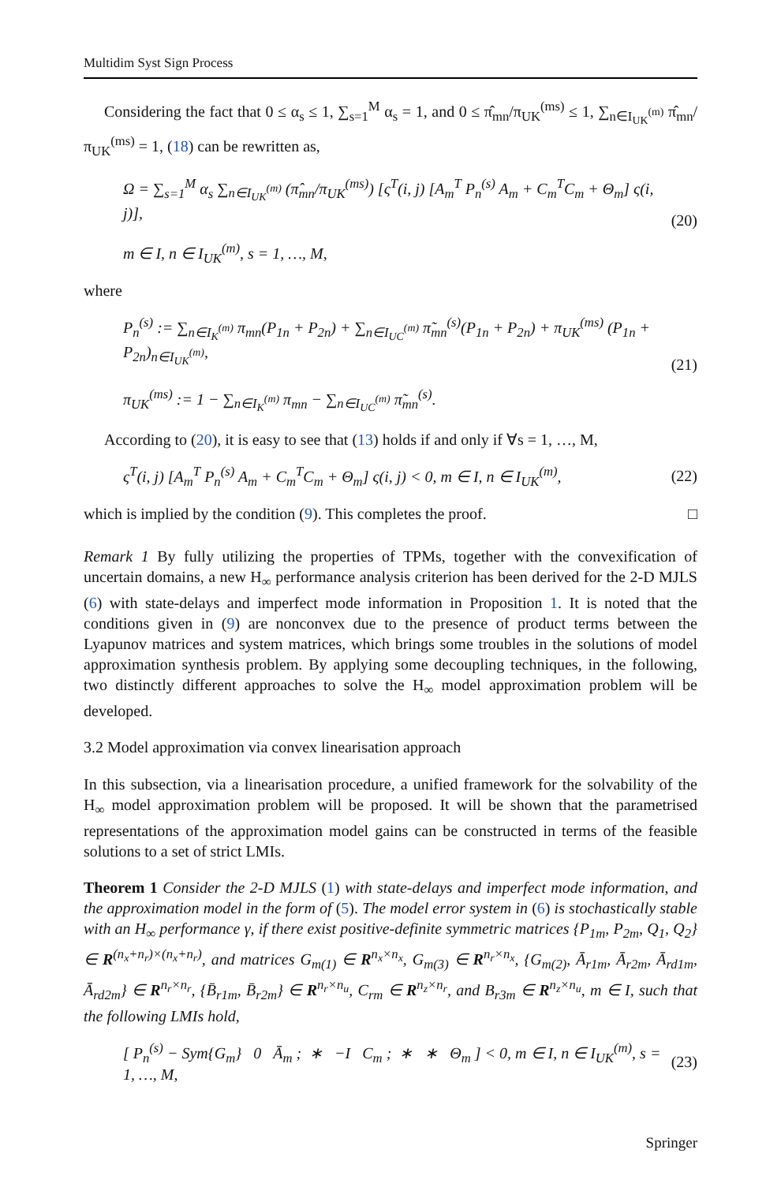Multidim Syst Sign Process
Considering the fact that 0 ≤ α<sub>s</sub> ≤ 1, ∑<sub>s=1</sub><sup>M</sup> α<sub>s</sub> = 1, and 0 ≤ π̂<sub>mn</sub>/π<sub>UK</sub><sup>(ms)</sup> ≤ 1, ∑<sub>n∈I<sub>UK</sub><sup>(m)</sup></sub> π̂<sub>mn</sub>/π<sub>UK</sub><sup>(ms)</sup> = 1, (18) can be rewritten as,
Ω = ∑<sub>s=1</sub><sup>M</sup> α<sub>s</sub> ∑<sub>n∈I<sub>UK</sub><sup>(m)</sup></sub> (π̂<sub>mn</sub>/π<sub>UK</sub><sup>(ms)</sup>) [ς<sup>T</sup>(i, j) [A<sub>m</sub><sup>T</sup> P<sub>n</sub><sup>(s)</sup> A<sub>m</sub> + C<sub>m</sub><sup>T</sup>C<sub>m</sub> + Θ<sub>m</sub>] ς(i, j)],
m ∈ I, n ∈ I<sub>UK</sub><sup>(m)</sup>, s = 1, …, M,
(20)
where
P<sub>n</sub><sup>(s)</sup> := ∑<sub>n∈I<sub>K</sub><sup>(m)</sup></sub> π<sub>mn</sub>(P<sub>1n</sub> + P<sub>2n</sub>) + ∑<sub>n∈I<sub>UC</sub><sup>(m)</sup></sub> π̃<sub>mn</sub><sup>(s)</sup>(P<sub>1n</sub> + P<sub>2n</sub>) + π<sub>UK</sub><sup>(ms)</sup> (P<sub>1n</sub> + P<sub>2n</sub>)<sub>n∈I<sub>UK</sub><sup>(m)</sup></sub>,
π<sub>UK</sub><sup>(ms)</sup> := 1 − ∑<sub>n∈I<sub>K</sub><sup>(m)</sup></sub> π<sub>mn</sub> − ∑<sub>n∈I<sub>UC</sub><sup>(m)</sup></sub> π̃<sub>mn</sub><sup>(s)</sup>.
(21)
According to (20), it is easy to see that (13) holds if and only if ∀s = 1, …, M,
ς<sup>T</sup>(i, j) [A<sub>m</sub><sup>T</sup> P<sub>n</sub><sup>(s)</sup> A<sub>m</sub> + C<sub>m</sub><sup>T</sup>C<sub>m</sub> + Θ<sub>m</sub>] ς(i, j) < 0, m ∈ I, n ∈ I<sub>UK</sub><sup>(m)</sup>,
(22)
which is implied by the condition (9). This completes the proof. □
Remark 1 By fully utilizing the properties of TPMs, together with the convexification of uncertain domains, a new H<sub>∞</sub> performance analysis criterion has been derived for the 2-D MJLS (6) with state-delays and imperfect mode information in Proposition 1. It is noted that the conditions given in (9) are nonconvex due to the presence of product terms between the Lyapunov matrices and system matrices, which brings some troubles in the solutions of model approximation synthesis problem. By applying some decoupling techniques, in the following, two distinctly different approaches to solve the H<sub>∞</sub> model approximation problem will be developed.
3.2 Model approximation via convex linearisation approach
In this subsection, via a linearisation procedure, a unified framework for the solvability of the H<sub>∞</sub> model approximation problem will be proposed. It will be shown that the parametrised representations of the approximation model gains can be constructed in terms of the feasible solutions to a set of strict LMIs.
Theorem 1 Consider the 2-D MJLS (1) with state-delays and imperfect mode information, and the approximation model in the form of (5). The model error system in (6) is stochastically stable with an H<sub>∞</sub> performance γ, if there exist positive-definite symmetric matrices {P<sub>1m</sub>, P<sub>2m</sub>, Q<sub>1</sub>, Q<sub>2</sub>} ∈ R<sup>(n<sub>x</sub>+n<sub>r</sub>)×(n<sub>x</sub>+n<sub>r</sub>)</sup>, and matrices G<sub>m(1)</sub> ∈ R<sup>n<sub>x</sub>×n<sub>x</sub></sup>, G<sub>m(3)</sub> ∈ R<sup>n<sub>r</sub>×n<sub>x</sub></sup>, {G<sub>m(2)</sub>, Ā<sub>r1m</sub>, Ā<sub>r2m</sub>, Ā<sub>rd1m</sub>, Ā<sub>rd2m</sub>} ∈ R<sup>n<sub>r</sub>×n<sub>r</sub></sup>, {B̄<sub>r1m</sub>, B̄<sub>r2m</sub>} ∈ R<sup>n<sub>r</sub>×n<sub>u</sub></sup>, C<sub>rm</sub> ∈ R<sup>n<sub>z</sub>×n<sub>r</sub></sup>, and B<sub>r3m</sub> ∈ R<sup>n<sub>z</sub>×n<sub>u</sub></sup>, m ∈ I, such that the following LMIs hold,
[ P<sub>n</sub><sup>(s)</sup> − Sym{G<sub>m</sub>} 0 Ā<sub>m</sub> ; ∗ −I C<sub>m</sub> ; ∗ ∗ Θ<sub>m</sub> ] < 0, m ∈ I, n ∈ I<sub>UK</sub><sup>(m)</sup>, s = 1, …, M,
(23)
Springer